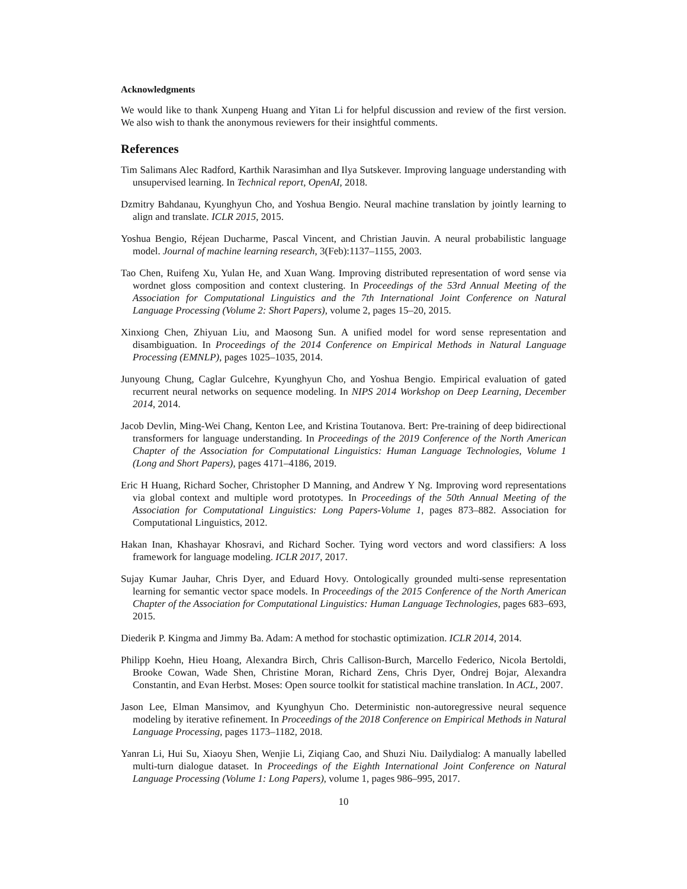Acknowledgments
We would like to thank Xunpeng Huang and Yitan Li for helpful discussion and review of the first version. We also wish to thank the anonymous reviewers for their insightful comments.
References
Tim Salimans Alec Radford, Karthik Narasimhan and Ilya Sutskever. Improving language understanding with unsupervised learning. In Technical report, OpenAI, 2018.
Dzmitry Bahdanau, Kyunghyun Cho, and Yoshua Bengio. Neural machine translation by jointly learning to align and translate. ICLR 2015, 2015.
Yoshua Bengio, Réjean Ducharme, Pascal Vincent, and Christian Jauvin. A neural probabilistic language model. Journal of machine learning research, 3(Feb):1137–1155, 2003.
Tao Chen, Ruifeng Xu, Yulan He, and Xuan Wang. Improving distributed representation of word sense via wordnet gloss composition and context clustering. In Proceedings of the 53rd Annual Meeting of the Association for Computational Linguistics and the 7th International Joint Conference on Natural Language Processing (Volume 2: Short Papers), volume 2, pages 15–20, 2015.
Xinxiong Chen, Zhiyuan Liu, and Maosong Sun. A unified model for word sense representation and disambiguation. In Proceedings of the 2014 Conference on Empirical Methods in Natural Language Processing (EMNLP), pages 1025–1035, 2014.
Junyoung Chung, Caglar Gulcehre, Kyunghyun Cho, and Yoshua Bengio. Empirical evaluation of gated recurrent neural networks on sequence modeling. In NIPS 2014 Workshop on Deep Learning, December 2014, 2014.
Jacob Devlin, Ming-Wei Chang, Kenton Lee, and Kristina Toutanova. Bert: Pre-training of deep bidirectional transformers for language understanding. In Proceedings of the 2019 Conference of the North American Chapter of the Association for Computational Linguistics: Human Language Technologies, Volume 1 (Long and Short Papers), pages 4171–4186, 2019.
Eric H Huang, Richard Socher, Christopher D Manning, and Andrew Y Ng. Improving word representations via global context and multiple word prototypes. In Proceedings of the 50th Annual Meeting of the Association for Computational Linguistics: Long Papers-Volume 1, pages 873–882. Association for Computational Linguistics, 2012.
Hakan Inan, Khashayar Khosravi, and Richard Socher. Tying word vectors and word classifiers: A loss framework for language modeling. ICLR 2017, 2017.
Sujay Kumar Jauhar, Chris Dyer, and Eduard Hovy. Ontologically grounded multi-sense representation learning for semantic vector space models. In Proceedings of the 2015 Conference of the North American Chapter of the Association for Computational Linguistics: Human Language Technologies, pages 683–693, 2015.
Diederik P. Kingma and Jimmy Ba. Adam: A method for stochastic optimization. ICLR 2014, 2014.
Philipp Koehn, Hieu Hoang, Alexandra Birch, Chris Callison-Burch, Marcello Federico, Nicola Bertoldi, Brooke Cowan, Wade Shen, Christine Moran, Richard Zens, Chris Dyer, Ondrej Bojar, Alexandra Constantin, and Evan Herbst. Moses: Open source toolkit for statistical machine translation. In ACL, 2007.
Jason Lee, Elman Mansimov, and Kyunghyun Cho. Deterministic non-autoregressive neural sequence modeling by iterative refinement. In Proceedings of the 2018 Conference on Empirical Methods in Natural Language Processing, pages 1173–1182, 2018.
Yanran Li, Hui Su, Xiaoyu Shen, Wenjie Li, Ziqiang Cao, and Shuzi Niu. Dailydialog: A manually labelled multi-turn dialogue dataset. In Proceedings of the Eighth International Joint Conference on Natural Language Processing (Volume 1: Long Papers), volume 1, pages 986–995, 2017.
10